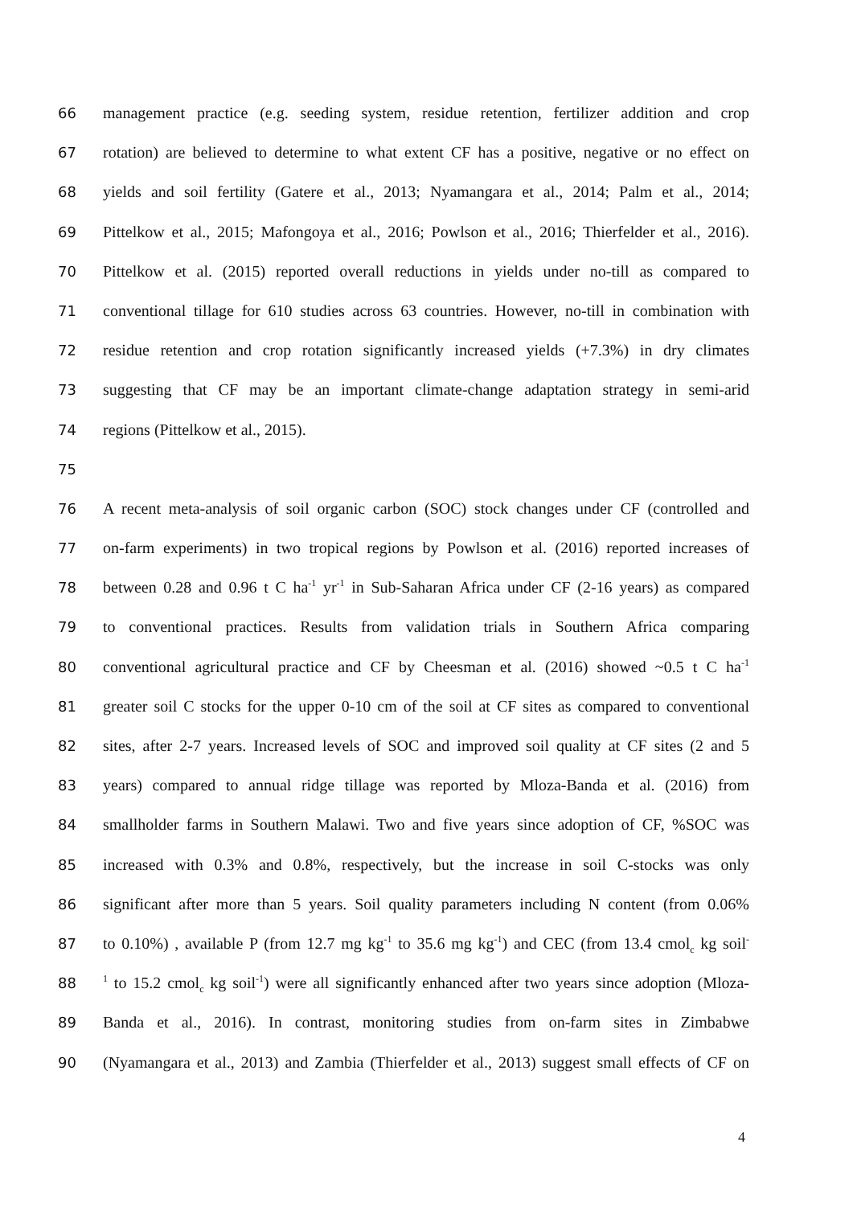66 management practice (e.g. seeding system, residue retention, fertilizer addition and crop
67 rotation) are believed to determine to what extent CF has a positive, negative or no effect on
68 yields and soil fertility (Gatere et al., 2013; Nyamangara et al., 2014; Palm et al., 2014;
69 Pittelkow et al., 2015; Mafongoya et al., 2016; Powlson et al., 2016; Thierfelder et al., 2016).
70 Pittelkow et al. (2015) reported overall reductions in yields under no-till as compared to
71 conventional tillage for 610 studies across 63 countries. However, no-till in combination with
72 residue retention and crop rotation significantly increased yields (+7.3%) in dry climates
73 suggesting that CF may be an important climate-change adaptation strategy in semi-arid
74 regions (Pittelkow et al., 2015).
75
76 A recent meta-analysis of soil organic carbon (SOC) stock changes under CF (controlled and
77 on-farm experiments) in two tropical regions by Powlson et al. (2016) reported increases of
78 between 0.28 and 0.96 t C ha<sup>-1</sup> yr<sup>-1</sup> in Sub-Saharan Africa under CF (2-16 years) as compared
79 to conventional practices. Results from validation trials in Southern Africa comparing
80 conventional agricultural practice and CF by Cheesman et al. (2016) showed ~0.5 t C ha<sup>-1</sup>
81 greater soil C stocks for the upper 0-10 cm of the soil at CF sites as compared to conventional
82 sites, after 2-7 years. Increased levels of SOC and improved soil quality at CF sites (2 and 5
83 years) compared to annual ridge tillage was reported by Mloza-Banda et al. (2016) from
84 smallholder farms in Southern Malawi. Two and five years since adoption of CF, %SOC was
85 increased with 0.3% and 0.8%, respectively, but the increase in soil C-stocks was only
86 significant after more than 5 years. Soil quality parameters including N content (from 0.06%
87 to 0.10%) , available P (from 12.7 mg kg<sup>-1</sup> to 35.6 mg kg<sup>-1</sup>) and CEC (from 13.4 cmol<sub>c</sub> kg soil<sup>-</sup>
88<sup>1</sup> to 15.2 cmol<sub>c</sub> kg soil<sup>-1</sup>) were all significantly enhanced after two years since adoption (Mloza-
89 Banda et al., 2016). In contrast, monitoring studies from on-farm sites in Zimbabwe
90 (Nyamangara et al., 2013) and Zambia (Thierfelder et al., 2013) suggest small effects of CF on
4